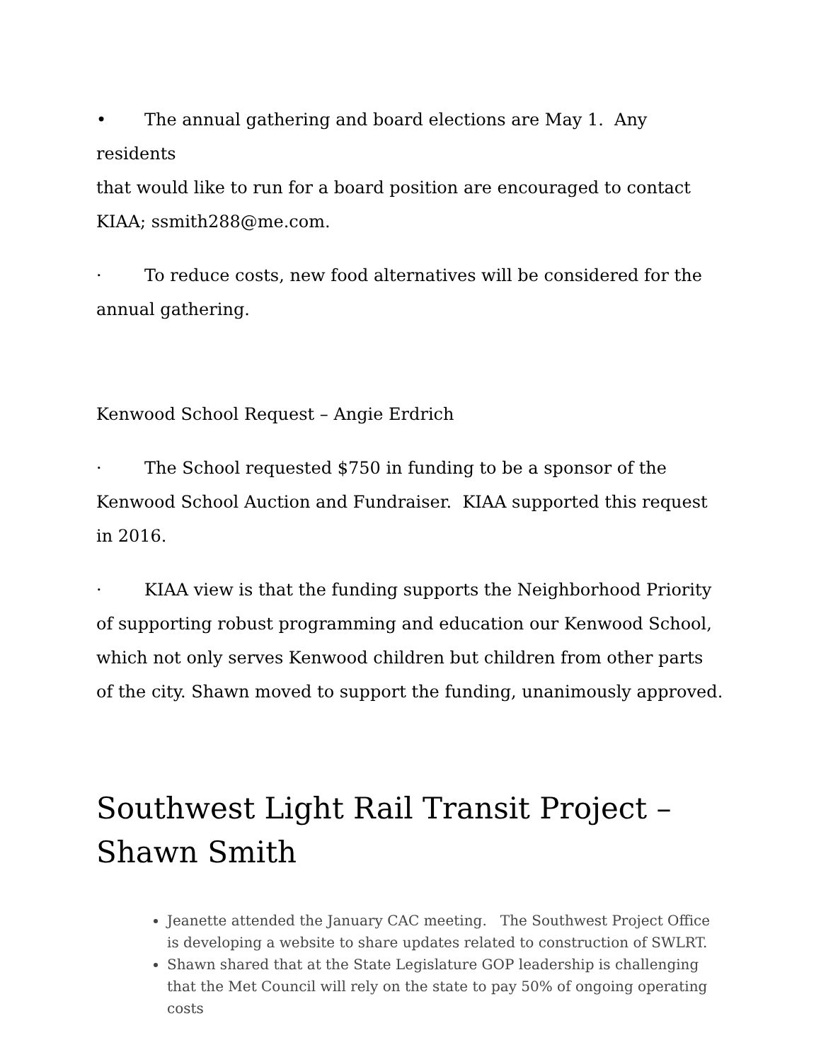• The annual gathering and board elections are May 1. Any residents
that would like to run for a board position are encouraged to contact KIAA; ssmith288@me.com.
· To reduce costs, new food alternatives will be considered for the annual gathering.
Kenwood School Request – Angie Erdrich
· The School requested $750 in funding to be a sponsor of the Kenwood School Auction and Fundraiser. KIAA supported this request in 2016.
· KIAA view is that the funding supports the Neighborhood Priority of supporting robust programming and education our Kenwood School, which not only serves Kenwood children but children from other parts of the city. Shawn moved to support the funding, unanimously approved.
Southwest Light Rail Transit Project – Shawn Smith
Jeanette attended the January CAC meeting. The Southwest Project Office is developing a website to share updates related to construction of SWLRT.
Shawn shared that at the State Legislature GOP leadership is challenging that the Met Council will rely on the state to pay 50% of ongoing operating costs